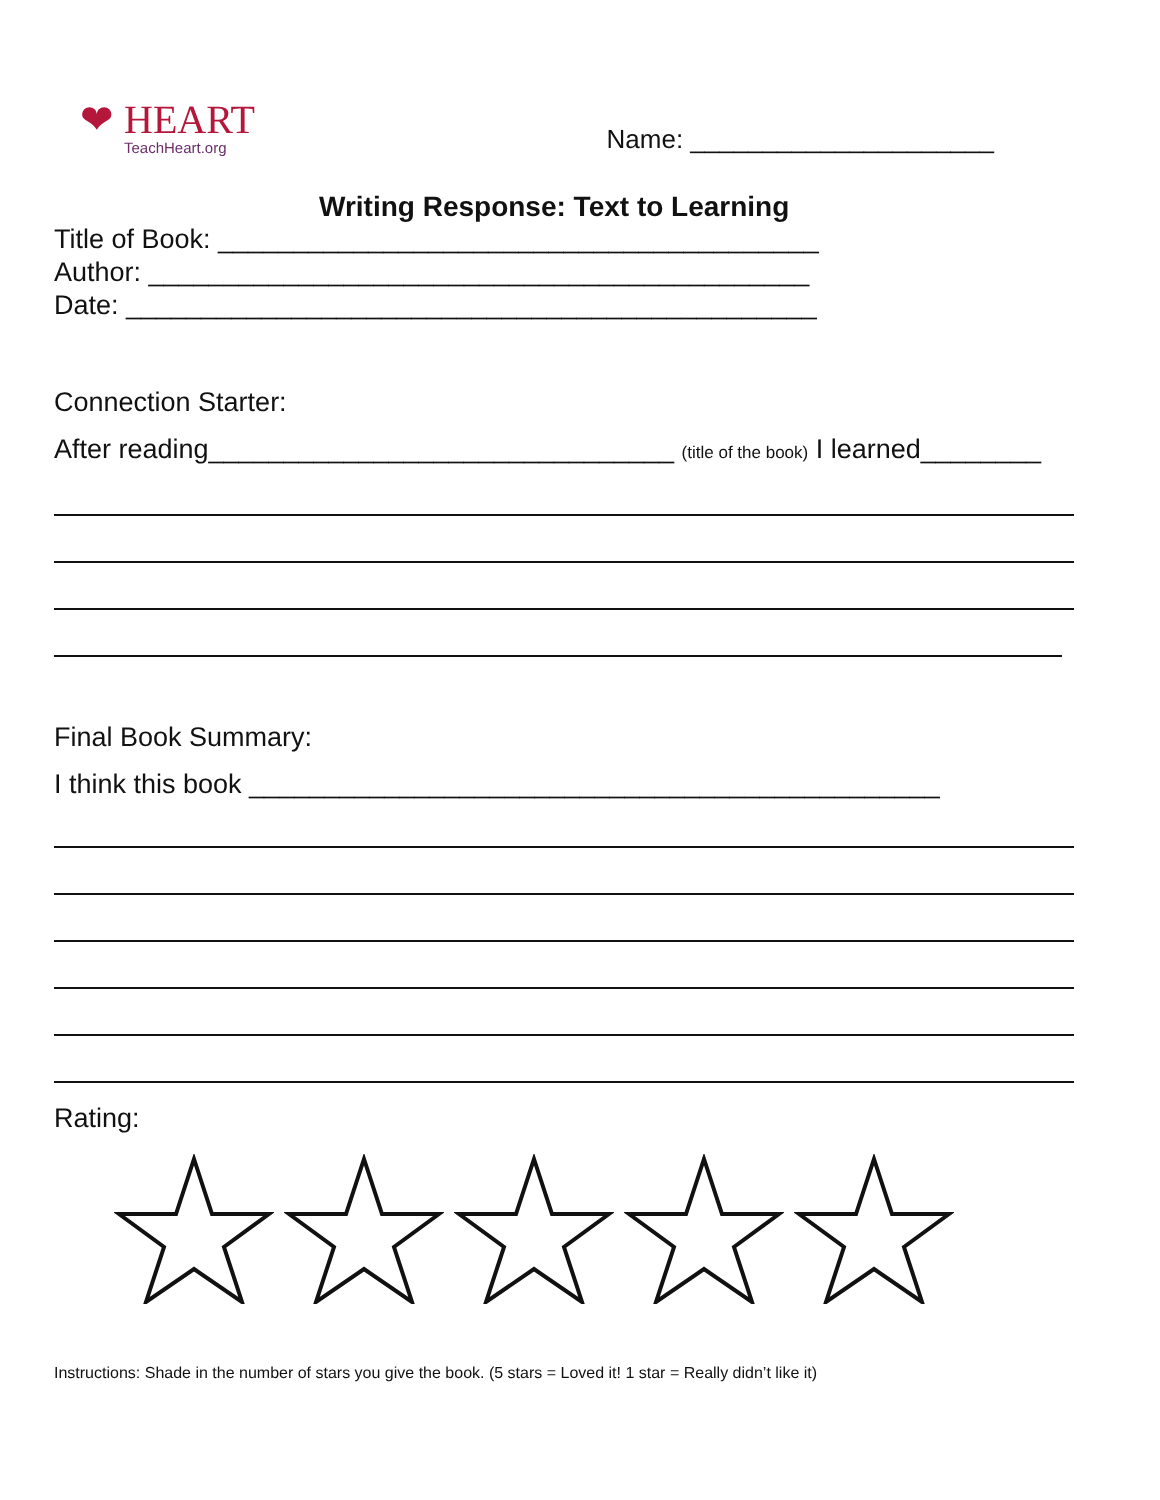❤ HEART
TeachHeart.org
Name: _____________________
Writing Response: Text to Learning
Title of Book: ________________________________________
Author: ____________________________________________
Date: ______________________________________________
Connection Starter:
After reading_______________________________ (title of the book) I learned________
Final Book Summary:
I think this book ______________________________________________
Rating:
Instructions: Shade in the number of stars you give the book. (5 stars = Loved it! 1 star = Really didn’t like it)